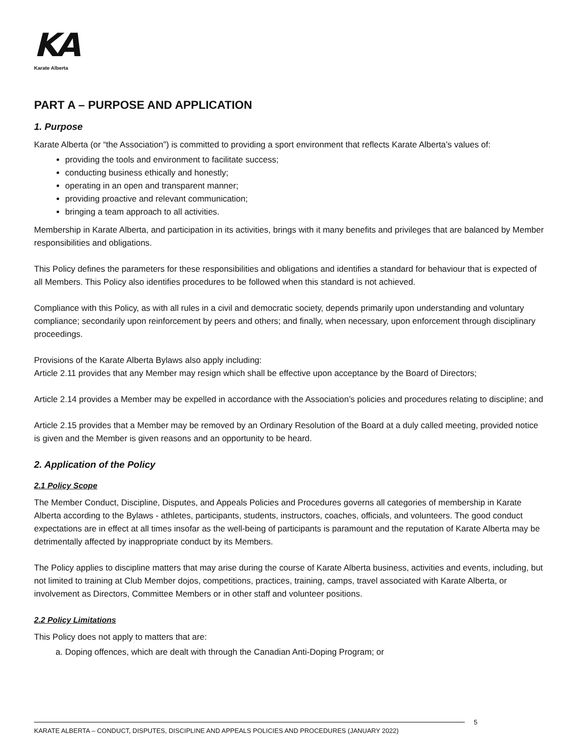KA
Karate Alberta
PART A – PURPOSE AND APPLICATION
1. Purpose
Karate Alberta (or “the Association”) is committed to providing a sport environment that reflects Karate Alberta’s values of:
providing the tools and environment to facilitate success;
conducting business ethically and honestly;
operating in an open and transparent manner;
providing proactive and relevant communication;
bringing a team approach to all activities.
Membership in Karate Alberta, and participation in its activities, brings with it many benefits and privileges that are balanced by Member responsibilities and obligations.
This Policy defines the parameters for these responsibilities and obligations and identifies a standard for behaviour that is expected of all Members. This Policy also identifies procedures to be followed when this standard is not achieved.
Compliance with this Policy, as with all rules in a civil and democratic society, depends primarily upon understanding and voluntary compliance; secondarily upon reinforcement by peers and others; and finally, when necessary, upon enforcement through disciplinary proceedings.
Provisions of the Karate Alberta Bylaws also apply including:
Article 2.11 provides that any Member may resign which shall be effective upon acceptance by the Board of Directors;
Article 2.14 provides a Member may be expelled in accordance with the Association’s policies and procedures relating to discipline; and
Article 2.15 provides that a Member may be removed by an Ordinary Resolution of the Board at a duly called meeting, provided notice is given and the Member is given reasons and an opportunity to be heard.
2. Application of the Policy
2.1 Policy Scope
The Member Conduct, Discipline, Disputes, and Appeals Policies and Procedures governs all categories of membership in Karate Alberta according to the Bylaws - athletes, participants, students, instructors, coaches, officials, and volunteers. The good conduct expectations are in effect at all times insofar as the well-being of participants is paramount and the reputation of Karate Alberta may be detrimentally affected by inappropriate conduct by its Members.
The Policy applies to discipline matters that may arise during the course of Karate Alberta business, activities and events, including, but not limited to training at Club Member dojos, competitions, practices, training, camps, travel associated with Karate Alberta, or involvement as Directors, Committee Members or in other staff and volunteer positions.
2.2 Policy Limitations
This Policy does not apply to matters that are:
a. Doping offences, which are dealt with through the Canadian Anti-Doping Program; or
5
KARATE ALBERTA – CONDUCT, DISPUTES, DISCIPLINE AND APPEALS POLICIES AND PROCEDURES (JANUARY 2022)